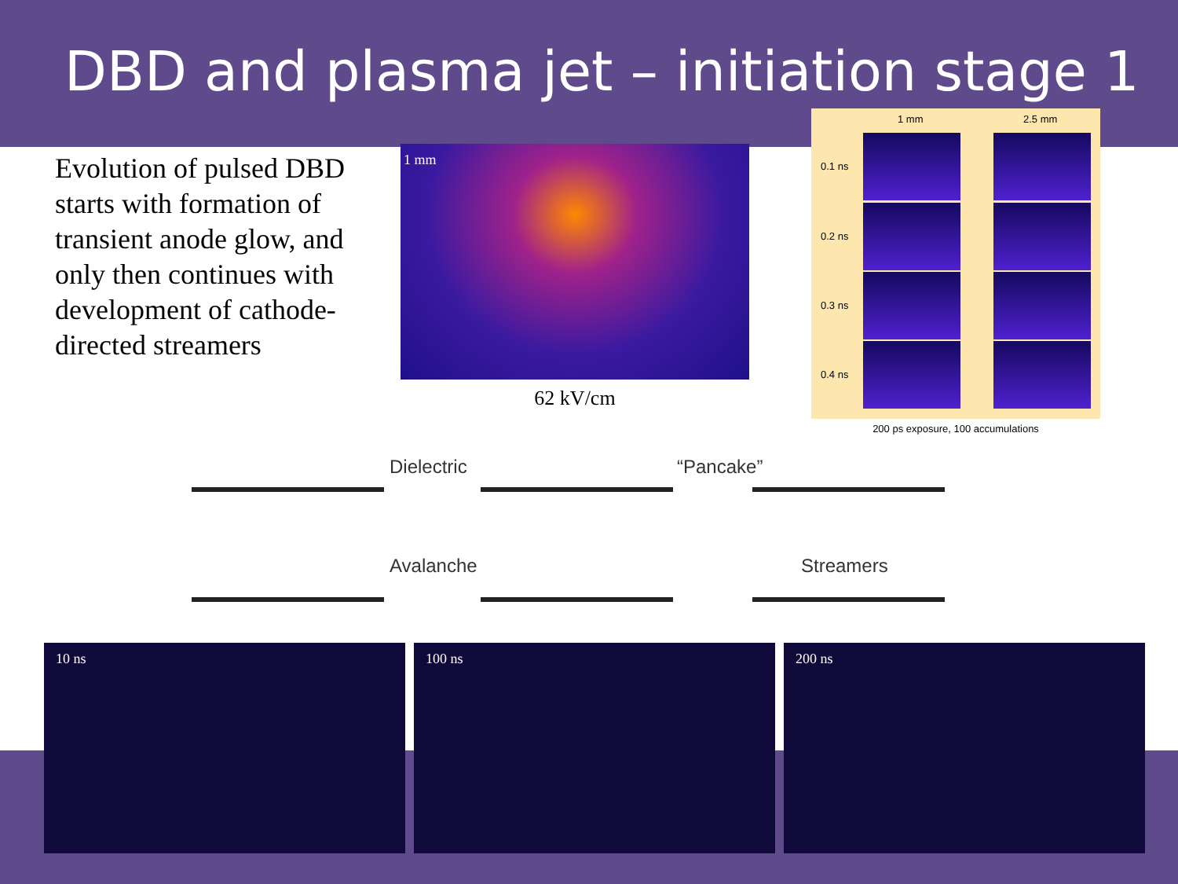DBD and plasma jet – initiation stage 1
Evolution of pulsed DBD starts with formation of transient anode glow, and only then continues with development of cathode-directed streamers
1 mm
62 kV/cm
1 mm 2.5 mm
0.1 ns
0.2 ns
0.3 ns
0.4 ns
200 ps exposure, 100 accumulations
Dielectric “Pancake”
Avalanche Streamers
10 ns 100 ns 200 ns